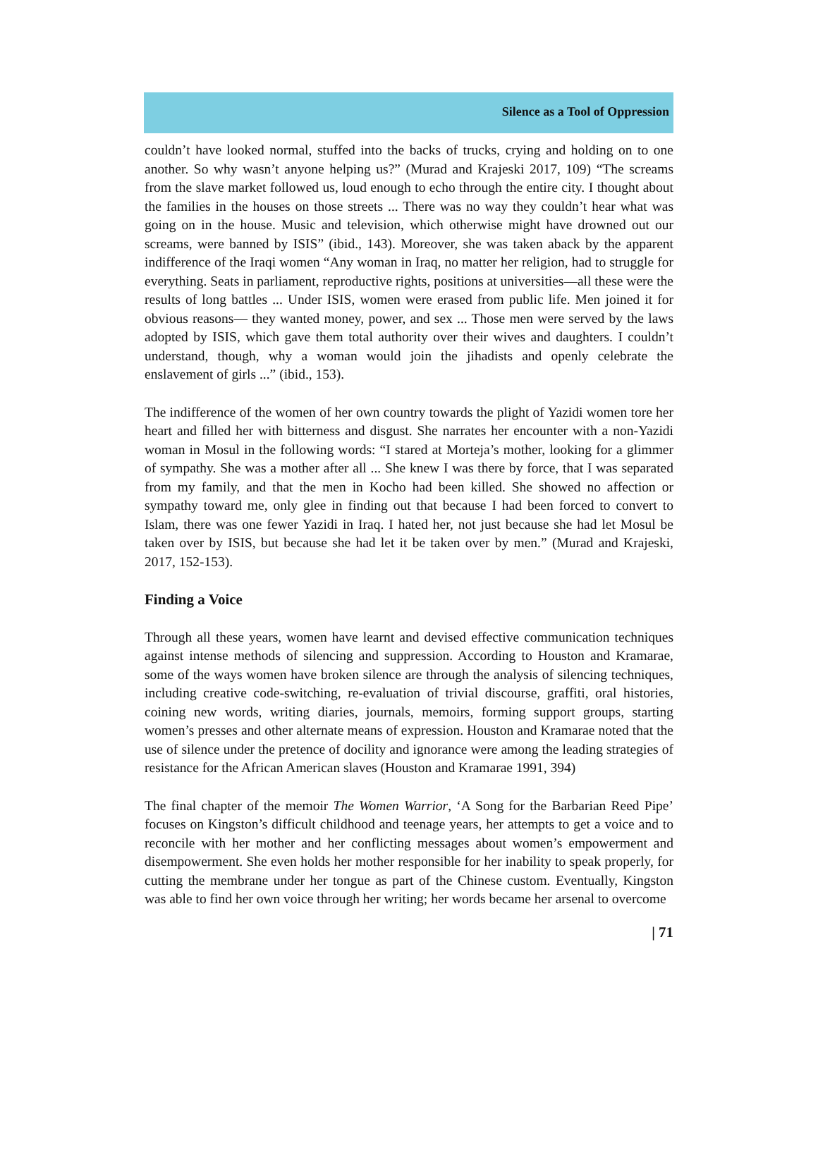Silence as a Tool of Oppression
couldn’t have looked normal, stuffed into the backs of trucks, crying and holding on to one another. So why wasn’t anyone helping us?” (Murad and Krajeski 2017, 109) “The screams from the slave market followed us, loud enough to echo through the entire city. I thought about the families in the houses on those streets ... There was no way they couldn’t hear what was going on in the house. Music and television, which otherwise might have drowned out our screams, were banned by ISIS” (ibid., 143). Moreover, she was taken aback by the apparent indifference of the Iraqi women “Any woman in Iraq, no matter her religion, had to struggle for everything. Seats in parliament, reproductive rights, positions at universities—all these were the results of long battles ... Under ISIS, women were erased from public life. Men joined it for obvious reasons— they wanted money, power, and sex ... Those men were served by the laws adopted by ISIS, which gave them total authority over their wives and daughters. I couldn’t understand, though, why a woman would join the jihadists and openly celebrate the enslavement of girls ...” (ibid., 153).
The indifference of the women of her own country towards the plight of Yazidi women tore her heart and filled her with bitterness and disgust. She narrates her encounter with a non-Yazidi woman in Mosul in the following words: “I stared at Morteja’s mother, looking for a glimmer of sympathy. She was a mother after all ... She knew I was there by force, that I was separated from my family, and that the men in Kocho had been killed. She showed no affection or sympathy toward me, only glee in finding out that because I had been forced to convert to Islam, there was one fewer Yazidi in Iraq. I hated her, not just because she had let Mosul be taken over by ISIS, but because she had let it be taken over by men.” (Murad and Krajeski, 2017, 152-153).
Finding a Voice
Through all these years, women have learnt and devised effective communication techniques against intense methods of silencing and suppression. According to Houston and Kramarae, some of the ways women have broken silence are through the analysis of silencing techniques, including creative code-switching, re-evaluation of trivial discourse, graffiti, oral histories, coining new words, writing diaries, journals, memoirs, forming support groups, starting women’s presses and other alternate means of expression. Houston and Kramarae noted that the use of silence under the pretence of docility and ignorance were among the leading strategies of resistance for the African American slaves (Houston and Kramarae 1991, 394)
The final chapter of the memoir The Women Warrior, ‘A Song for the Barbarian Reed Pipe’ focuses on Kingston’s difficult childhood and teenage years, her attempts to get a voice and to reconcile with her mother and her conflicting messages about women’s empowerment and disempowerment. She even holds her mother responsible for her inability to speak properly, for cutting the membrane under her tongue as part of the Chinese custom. Eventually, Kingston was able to find her own voice through her writing; her words became her arsenal to overcome
| 71